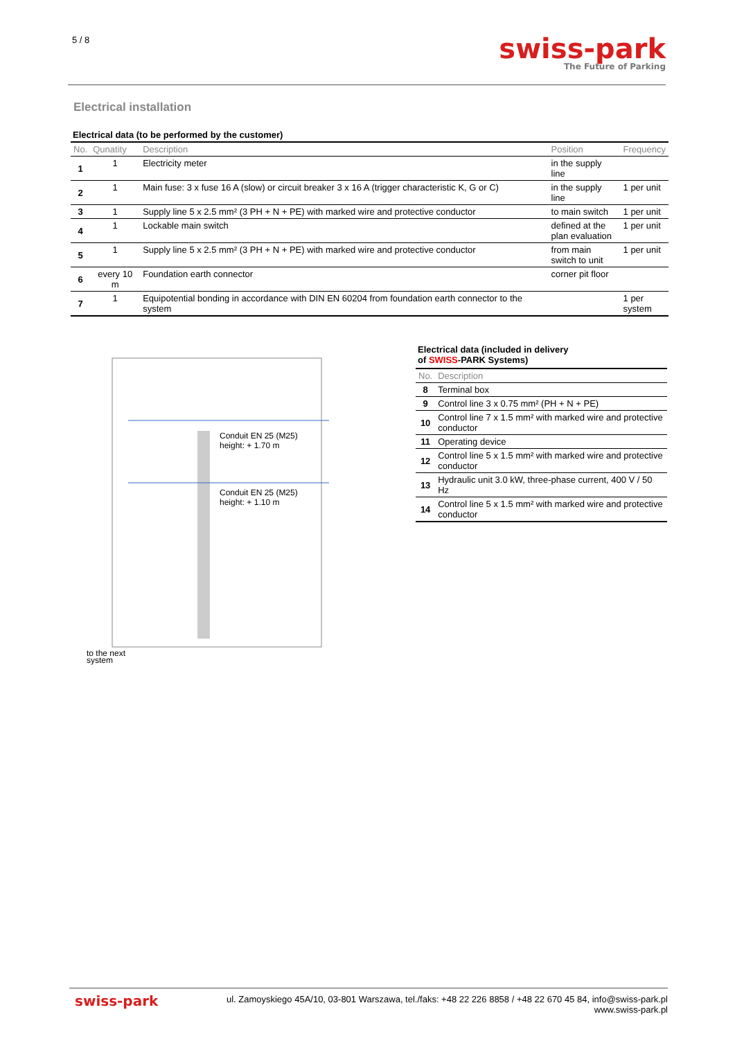5 / 8
swiss-park
The Future of Parking
Electrical installation
Electrical data (to be performed by the customer)
| No. | Qunatity | Description | Position | Frequency |
| --- | --- | --- | --- | --- |
| 1 | 1 | Electricity meter | in the supply line | |
| 2 | 1 | Main fuse: 3 x fuse 16 A (slow) or circuit breaker 3 x 16 A (trigger characteristic K, G or C) | in the supply line | 1 per unit |
| 3 | 1 | Supply line 5 x 2.5 mm² (3 PH + N + PE) with marked wire and protective conductor | to main switch | 1 per unit |
| 4 | 1 | Lockable main switch | defined at the plan evaluation | 1 per unit |
| 5 | 1 | Supply line 5 x 2.5 mm² (3 PH + N + PE) with marked wire and protective conductor | from main switch to unit | 1 per unit |
| 6 | every 10 m | Foundation earth connector | corner pit floor | |
| 7 | 1 | Equipotential bonding in accordance with DIN EN 60204 from foundation earth connector to the system | | 1 per system |
Conduit EN 25 (M25)
height: + 1.70 m
Conduit EN 25 (M25)
height: + 1.10 m
to the next
system
Electrical data (included in delivery
of SWISS-PARK Systems)
| No. | Description |
| --- | --- |
| 8 | Terminal box |
| 9 | Control line 3 x 0.75 mm² (PH + N + PE) |
| 10 | Control line 7 x 1.5 mm² with marked wire and protective conductor |
| 11 | Operating device |
| 12 | Control line 5 x 1.5 mm² with marked wire and protective conductor |
| 13 | Hydraulic unit 3.0 kW, three-phase current, 400 V / 50 Hz |
| 14 | Control line 5 x 1.5 mm² with marked wire and protective conductor |
swiss-park
ul. Zamoyskiego 45A/10, 03-801 Warszawa, tel./faks: +48 22 226 8858 / +48 22 670 45 84, info@swiss-park.pl
www.swiss-park.pl